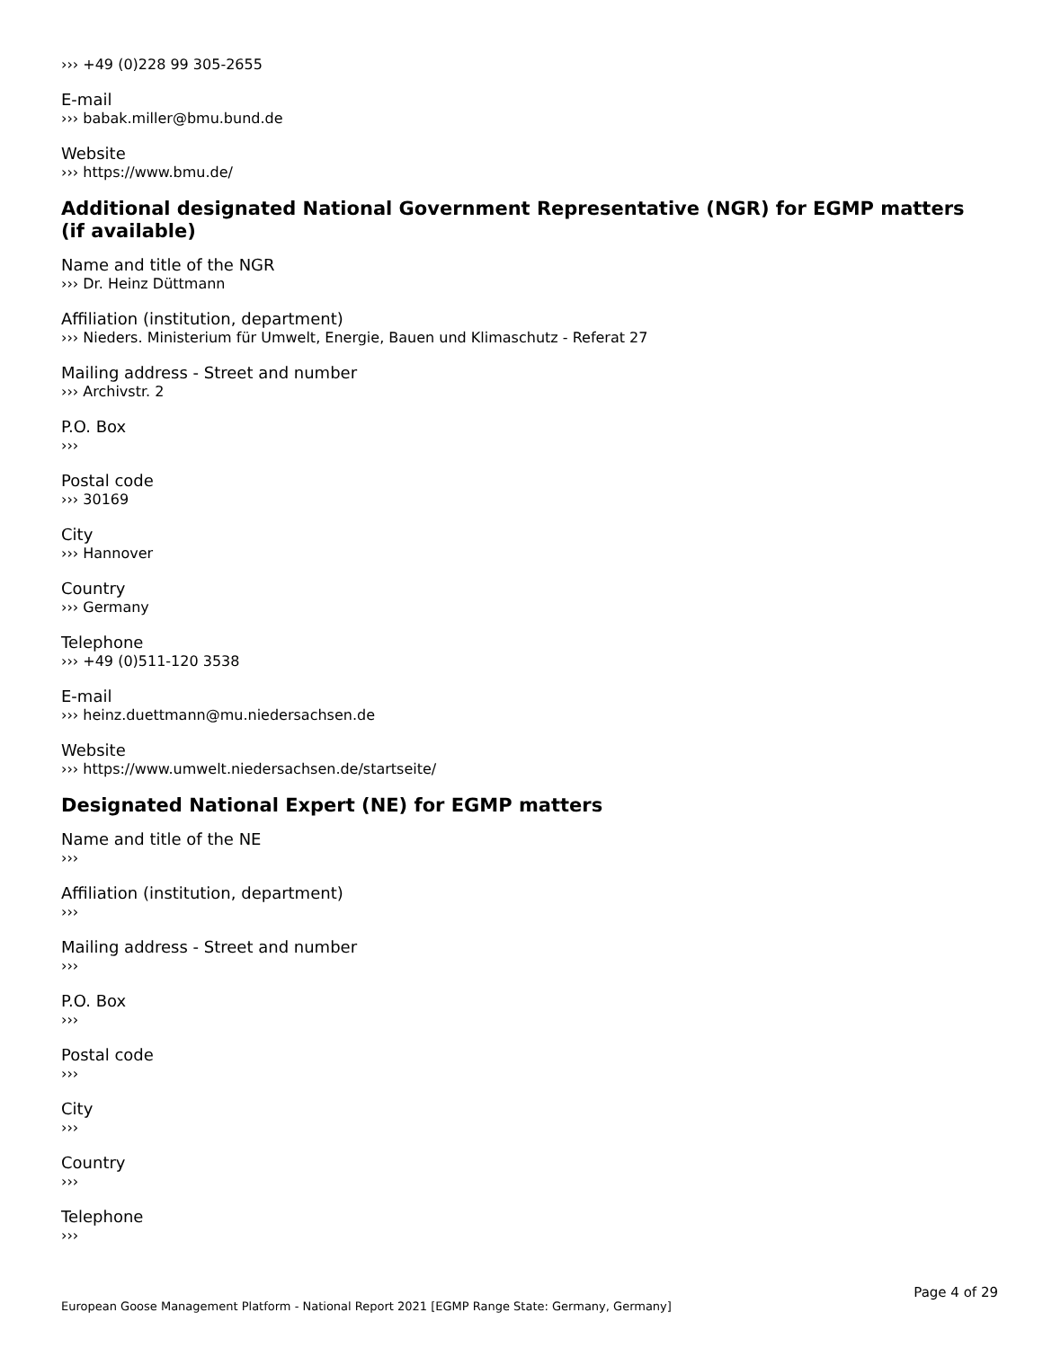››› +49 (0)228 99 305-2655
E-mail
››› babak.miller@bmu.bund.de
Website
››› https://www.bmu.de/
Additional designated National Government Representative (NGR) for EGMP matters (if available)
Name and title of the NGR
››› Dr. Heinz Düttmann
Affiliation (institution, department)
››› Nieders. Ministerium für Umwelt, Energie, Bauen und Klimaschutz - Referat 27
Mailing address - Street and number
››› Archivstr. 2
P.O. Box
›››
Postal code
››› 30169
City
››› Hannover
Country
››› Germany
Telephone
››› +49 (0)511-120 3538
E-mail
››› heinz.duettmann@mu.niedersachsen.de
Website
››› https://www.umwelt.niedersachsen.de/startseite/
Designated National Expert (NE) for EGMP matters
Name and title of the NE
›››
Affiliation (institution, department)
›››
Mailing address - Street and number
›››
P.O. Box
›››
Postal code
›››
City
›››
Country
›››
Telephone
›››
Page 4 of 29
European Goose Management Platform - National Report 2021 [EGMP Range State: Germany, Germany]